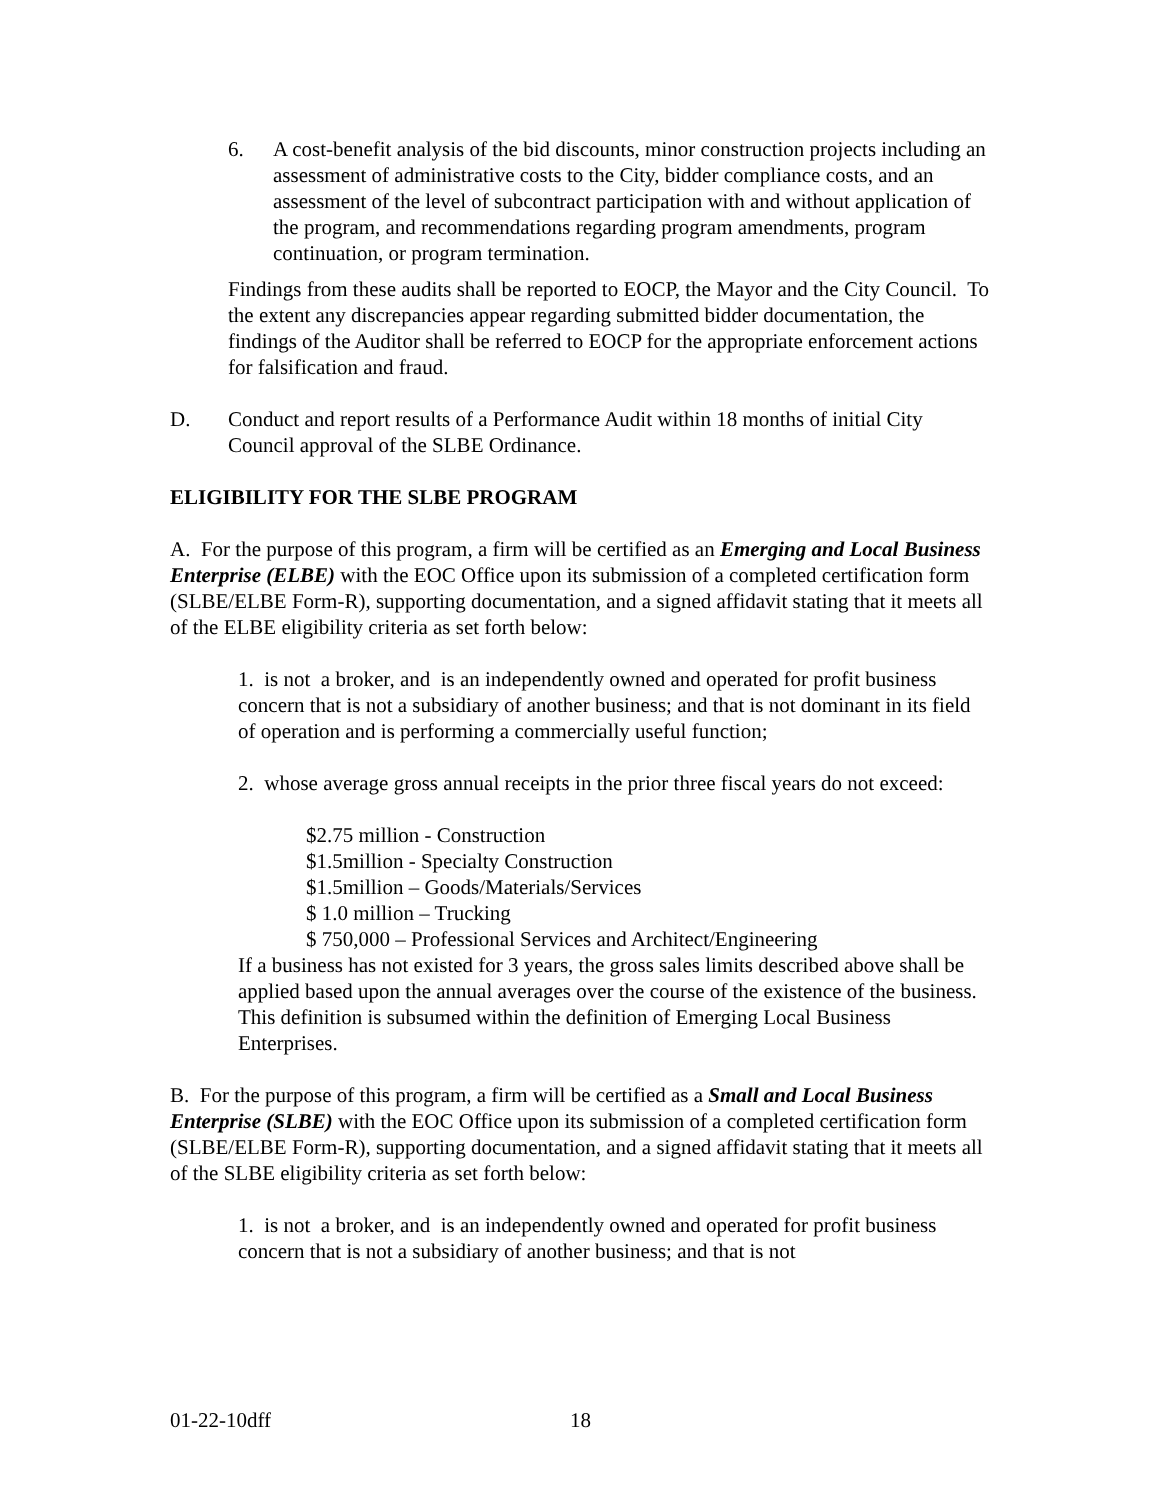6. A cost-benefit analysis of the bid discounts, minor construction projects including an assessment of administrative costs to the City, bidder compliance costs, and an assessment of the level of subcontract participation with and without application of the program, and recommendations regarding program amendments, program continuation, or program termination.
Findings from these audits shall be reported to EOCP, the Mayor and the City Council. To the extent any discrepancies appear regarding submitted bidder documentation, the findings of the Auditor shall be referred to EOCP for the appropriate enforcement actions for falsification and fraud.
D. Conduct and report results of a Performance Audit within 18 months of initial City Council approval of the SLBE Ordinance.
ELIGIBILITY FOR THE SLBE PROGRAM
A. For the purpose of this program, a firm will be certified as an Emerging and Local Business Enterprise (ELBE) with the EOC Office upon its submission of a completed certification form (SLBE/ELBE Form-R), supporting documentation, and a signed affidavit stating that it meets all of the ELBE eligibility criteria as set forth below:
1. is not a broker, and is an independently owned and operated for profit business concern that is not a subsidiary of another business; and that is not dominant in its field of operation and is performing a commercially useful function;
2. whose average gross annual receipts in the prior three fiscal years do not exceed:
$2.75 million - Construction
$1.5million - Specialty Construction
$1.5million – Goods/Materials/Services
$ 1.0 million – Trucking
$ 750,000 – Professional Services and Architect/Engineering
If a business has not existed for 3 years, the gross sales limits described above shall be applied based upon the annual averages over the course of the existence of the business. This definition is subsumed within the definition of Emerging Local Business Enterprises.
B. For the purpose of this program, a firm will be certified as a Small and Local Business Enterprise (SLBE) with the EOC Office upon its submission of a completed certification form (SLBE/ELBE Form-R), supporting documentation, and a signed affidavit stating that it meets all of the SLBE eligibility criteria as set forth below:
1. is not a broker, and is an independently owned and operated for profit business concern that is not a subsidiary of another business; and that is not
01-22-10dff 18